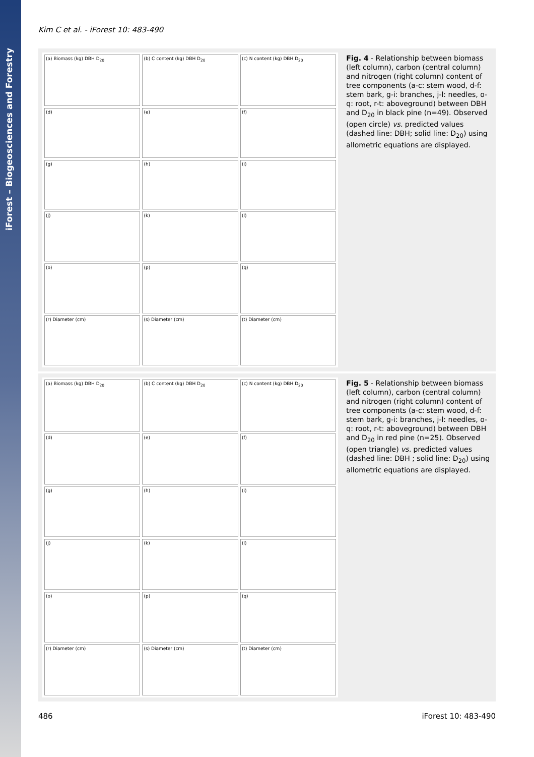iForest – Biogeosciences and Forestry
Kim C et al. - iForest 10: 483-490
(a) Biomass (kg) DBH D<sub>20</sub>
(b) C content (kg) DBH D<sub>20</sub>
(c) N content (kg) DBH D<sub>20</sub>
(d)
(e)
(f)
(g)
(h)
(i)
(j)
(k)
(l)
(o)
(p)
(q)
(r) Diameter (cm)
(s) Diameter (cm)
(t) Diameter (cm)
Fig. 4 - Relationship between biomass (left column), carbon (central column) and nitrogen (right column) content of tree components (a-c: stem wood, d-f: stem bark, g-i: branches, j-l: needles, o-q: root, r-t: aboveground) between DBH and D<sub>20</sub> in black pine (n=49). Observed (open circle) vs. predicted values (dashed line: DBH; solid line: D<sub>20</sub>) using allometric equations are displayed.
(a) Biomass (kg) DBH D<sub>20</sub>
(b) C content (kg) DBH D<sub>20</sub>
(c) N content (kg) DBH D<sub>20</sub>
(d)
(e)
(f)
(g)
(h)
(i)
(j)
(k)
(l)
(o)
(p)
(q)
(r) Diameter (cm)
(s) Diameter (cm)
(t) Diameter (cm)
Fig. 5 - Relationship between biomass (left column), carbon (central column) and nitrogen (right column) content of tree components (a-c: stem wood, d-f: stem bark, g-i: branches, j-l: needles, o-q: root, r-t: aboveground) between DBH and D<sub>20</sub> in red pine (n=25). Observed (open triangle) vs. predicted values (dashed line: DBH ; solid line: D<sub>20</sub>) using allometric equations are displayed.
486 iForest 10: 483-490